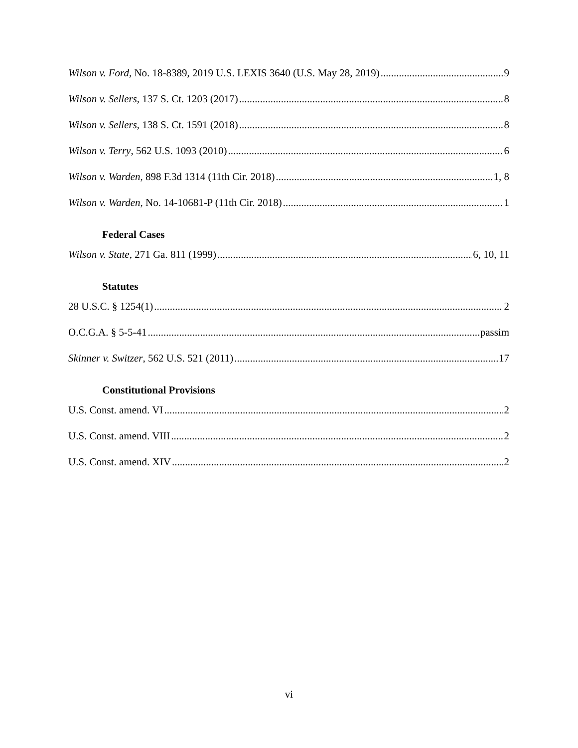Wilson v. Ford, No. 18-8389, 2019 U.S. LEXIS 3640 (U.S. May 28, 2019) 9
Wilson v. Sellers, 137 S. Ct. 1203 (2017) 8
Wilson v. Sellers, 138 S. Ct. 1591 (2018) 8
Wilson v. Terry, 562 U.S. 1093 (2010) 6
Wilson v. Warden, 898 F.3d 1314 (11th Cir. 2018) 1, 8
Wilson v. Warden, No. 14-10681-P (11th Cir. 2018) 1
Federal Cases
Wilson v. State, 271 Ga. 811 (1999) 6, 10, 11
Statutes
28 U.S.C. § 1254(1) 2
O.C.G.A. § 5-5-41 passim
Skinner v. Switzer, 562 U.S. 521 (2011) 17
Constitutional Provisions
U.S. Const. amend. VI 2
U.S. Const. amend. VIII 2
U.S. Const. amend. XIV 2
vi